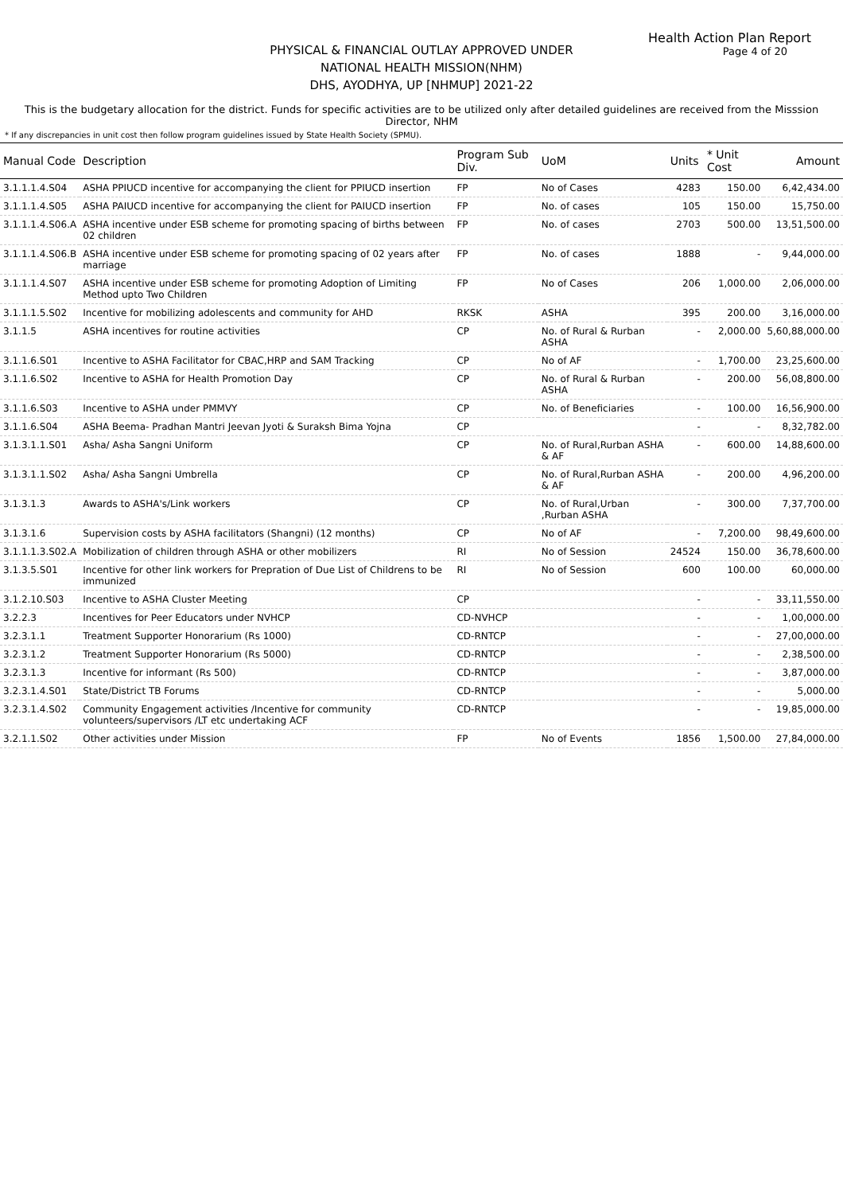Health Action Plan Report
Page 4 of 20
PHYSICAL & FINANCIAL OUTLAY APPROVED UNDER
NATIONAL HEALTH MISSION(NHM)
DHS, AYODHYA, UP [NHMUP] 2021-22
This is the budgetary allocation for the district. Funds for specific activities are to be utilized only after detailed guidelines are received from the Misssion Director, NHM
* If any discrepancies in unit cost then follow program guidelines issued by State Health Society (SPMU).
| Manual Code | Description | Program Sub Div. | UoM | Units | * Unit Cost | Amount |
| --- | --- | --- | --- | --- | --- | --- |
| 3.1.1.1.4.S04 | ASHA PPIUCD incentive for accompanying the client for PPIUCD insertion | FP | No of Cases | 4283 | 150.00 | 6,42,434.00 |
| 3.1.1.1.4.S05 | ASHA PAIUCD incentive for accompanying the client for PAIUCD insertion | FP | No. of cases | 105 | 150.00 | 15,750.00 |
| 3.1.1.1.4.S06.A | ASHA incentive under ESB scheme for promoting spacing of births between 02 children | FP | No. of cases | 2703 | 500.00 | 13,51,500.00 |
| 3.1.1.1.4.S06.B | ASHA incentive under ESB scheme for promoting spacing of 02 years after marriage | FP | No. of cases | 1888 | - | 9,44,000.00 |
| 3.1.1.1.4.S07 | ASHA incentive under ESB scheme for promoting Adoption of Limiting Method upto Two Children | FP | No of Cases | 206 | 1,000.00 | 2,06,000.00 |
| 3.1.1.1.5.S02 | Incentive for mobilizing adolescents and community for AHD | RKSK | ASHA | 395 | 200.00 | 3,16,000.00 |
| 3.1.1.5 | ASHA incentives for routine activities | CP | No. of Rural & Rurban ASHA | - | 2,000.00 | 5,60,88,000.00 |
| 3.1.1.6.S01 | Incentive to ASHA Facilitator for CBAC,HRP and SAM Tracking | CP | No of AF | - | 1,700.00 | 23,25,600.00 |
| 3.1.1.6.S02 | Incentive to ASHA for Health Promotion Day | CP | No. of Rural & Rurban ASHA | - | 200.00 | 56,08,800.00 |
| 3.1.1.6.S03 | Incentive to ASHA under PMMVY | CP | No. of Beneficiaries | - | 100.00 | 16,56,900.00 |
| 3.1.1.6.S04 | ASHA Beema- Pradhan Mantri Jeevan Jyoti & Suraksh Bima Yojna | CP | | - | - | 8,32,782.00 |
| 3.1.3.1.1.S01 | Asha/ Asha Sangni Uniform | CP | No. of Rural,Rurban ASHA & AF | - | 600.00 | 14,88,600.00 |
| 3.1.3.1.1.S02 | Asha/ Asha Sangni Umbrella | CP | No. of Rural,Rurban ASHA & AF | - | 200.00 | 4,96,200.00 |
| 3.1.3.1.3 | Awards to ASHA's/Link workers | CP | No. of Rural,Urban ,Rurban ASHA | - | 300.00 | 7,37,700.00 |
| 3.1.3.1.6 | Supervision costs by ASHA facilitators (Shangni) (12 months) | CP | No of AF | - | 7,200.00 | 98,49,600.00 |
| 3.1.1.1.3.S02.A | Mobilization of children through ASHA or other mobilizers | RI | No of Session | 24524 | 150.00 | 36,78,600.00 |
| 3.1.3.5.S01 | Incentive for other link workers for Prepration of Due List of Childrens to be immunized | RI | No of Session | 600 | 100.00 | 60,000.00 |
| 3.1.2.10.S03 | Incentive to ASHA Cluster Meeting | CP | | - | - | 33,11,550.00 |
| 3.2.2.3 | Incentives for Peer Educators under NVHCP | CD-NVHCP | | - | - | 1,00,000.00 |
| 3.2.3.1.1 | Treatment Supporter Honorarium (Rs 1000) | CD-RNTCP | | - | - | 27,00,000.00 |
| 3.2.3.1.2 | Treatment Supporter Honorarium (Rs 5000) | CD-RNTCP | | - | - | 2,38,500.00 |
| 3.2.3.1.3 | Incentive for informant (Rs 500) | CD-RNTCP | | - | - | 3,87,000.00 |
| 3.2.3.1.4.S01 | State/District TB Forums | CD-RNTCP | | - | - | 5,000.00 |
| 3.2.3.1.4.S02 | Community Engagement activities /Incentive for community volunteers/supervisors /LT etc undertaking ACF | CD-RNTCP | | - | - | 19,85,000.00 |
| 3.2.1.1.S02 | Other activities under Mission | FP | No of Events | 1856 | 1,500.00 | 27,84,000.00 |